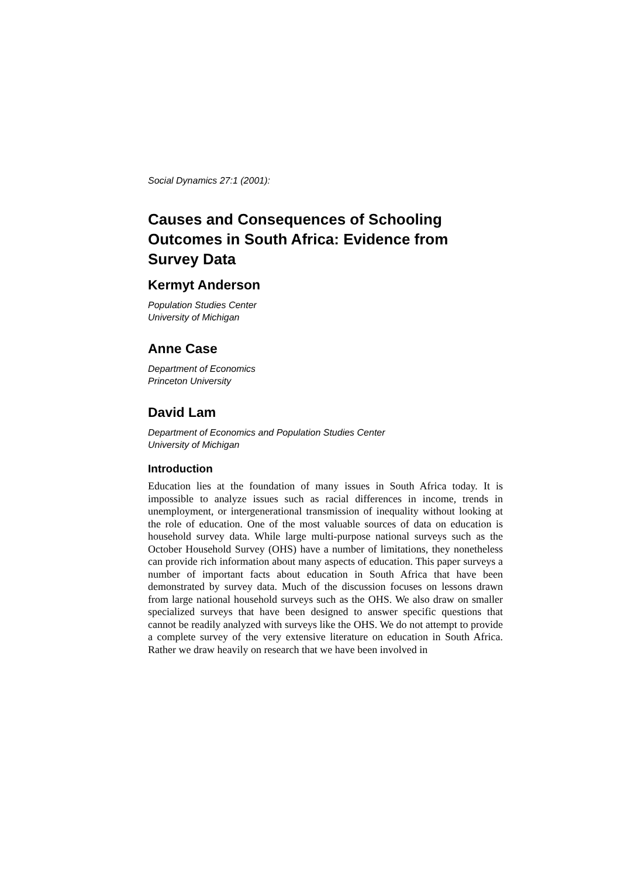Social Dynamics 27:1 (2001):
Causes and Consequences of Schooling Outcomes in South Africa: Evidence from Survey Data
Kermyt Anderson
Population Studies Center
University of Michigan
Anne Case
Department of Economics
Princeton University
David Lam
Department of Economics and Population Studies Center
University of Michigan
Introduction
Education lies at the foundation of many issues in South Africa today. It is impossible to analyze issues such as racial differences in income, trends in unemployment, or intergenerational transmission of inequality without looking at the role of education. One of the most valuable sources of data on education is household survey data. While large multi-purpose national surveys such as the October Household Survey (OHS) have a number of limitations, they nonetheless can provide rich information about many aspects of education. This paper surveys a number of important facts about education in South Africa that have been demonstrated by survey data. Much of the discussion focuses on lessons drawn from large national household surveys such as the OHS. We also draw on smaller specialized surveys that have been designed to answer specific questions that cannot be readily analyzed with surveys like the OHS. We do not attempt to provide a complete survey of the very extensive literature on education in South Africa. Rather we draw heavily on research that we have been involved in